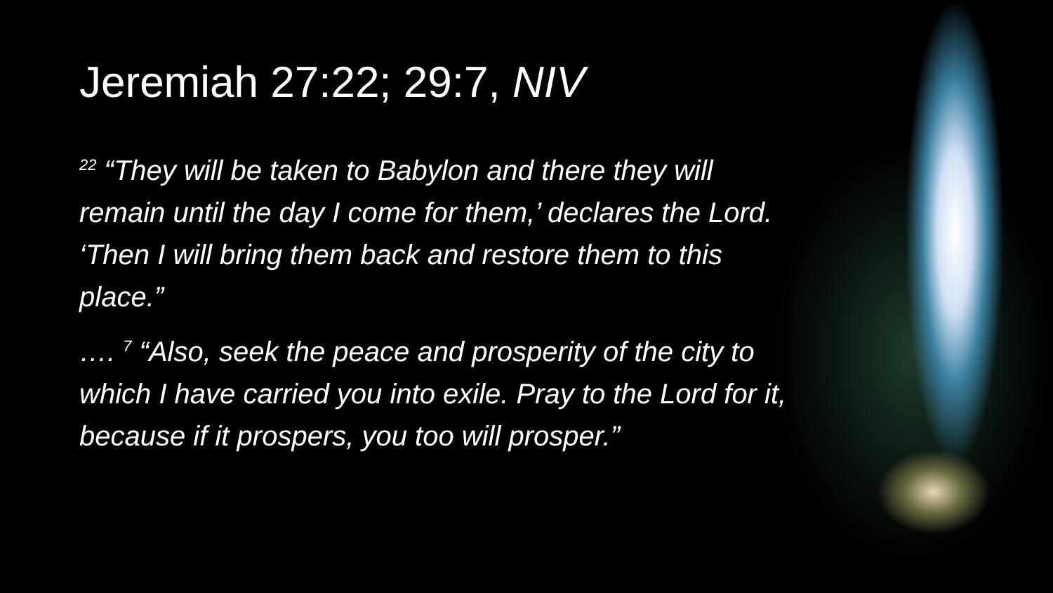Jeremiah 27:22; 29:7, NIV
<sup>22</sup> “They will be taken to Babylon and there they will remain until the day I come for them,’ declares the Lord. ‘Then I will bring them back and restore them to this place.”
…. <sup>7</sup> “Also, seek the peace and prosperity of the city to which I have carried you into exile. Pray to the Lord for it, because if it prospers, you too will prosper.”